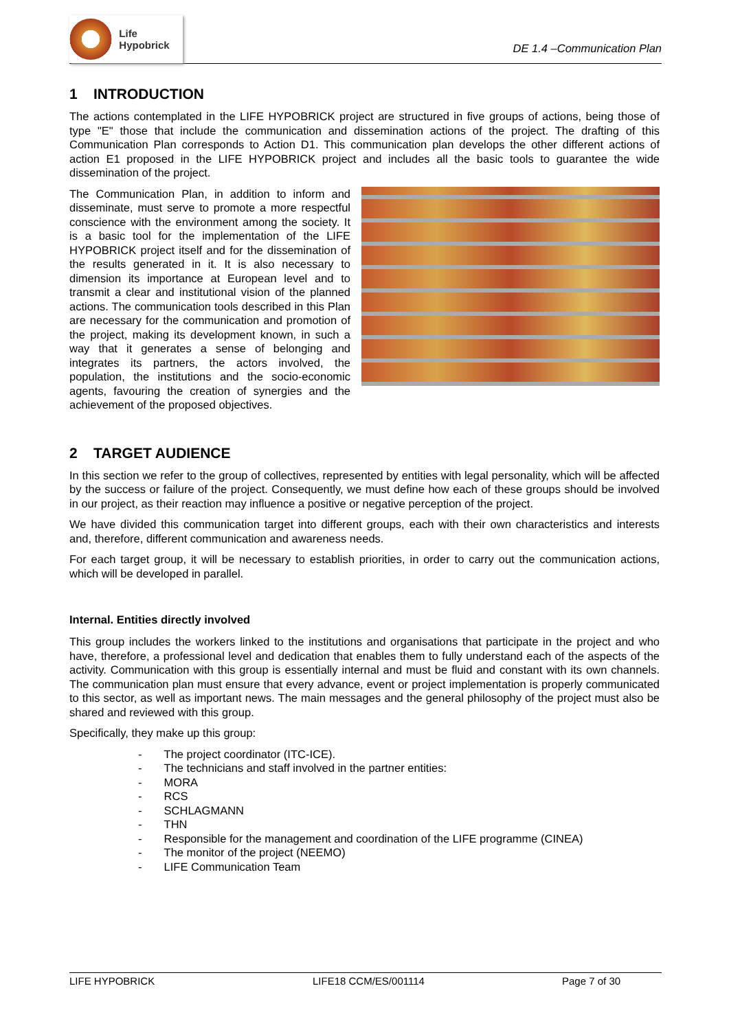Life Hypobrick
DE 1.4 –Communication Plan
1 INTRODUCTION
The actions contemplated in the LIFE HYPOBRICK project are structured in five groups of actions, being those of type "E" those that include the communication and dissemination actions of the project. The drafting of this Communication Plan corresponds to Action D1. This communication plan develops the other different actions of action E1 proposed in the LIFE HYPOBRICK project and includes all the basic tools to guarantee the wide dissemination of the project.
The Communication Plan, in addition to inform and disseminate, must serve to promote a more respectful conscience with the environment among the society. It is a basic tool for the implementation of the LIFE HYPOBRICK project itself and for the dissemination of the results generated in it. It is also necessary to dimension its importance at European level and to transmit a clear and institutional vision of the planned actions. The communication tools described in this Plan are necessary for the communication and promotion of the project, making its development known, in such a way that it generates a sense of belonging and integrates its partners, the actors involved, the population, the institutions and the socio-economic agents, favouring the creation of synergies and the achievement of the proposed objectives.
2 TARGET AUDIENCE
In this section we refer to the group of collectives, represented by entities with legal personality, which will be affected by the success or failure of the project. Consequently, we must define how each of these groups should be involved in our project, as their reaction may influence a positive or negative perception of the project.
We have divided this communication target into different groups, each with their own characteristics and interests and, therefore, different communication and awareness needs.
For each target group, it will be necessary to establish priorities, in order to carry out the communication actions, which will be developed in parallel.
Internal. Entities directly involved
This group includes the workers linked to the institutions and organisations that participate in the project and who have, therefore, a professional level and dedication that enables them to fully understand each of the aspects of the activity. Communication with this group is essentially internal and must be fluid and constant with its own channels. The communication plan must ensure that every advance, event or project implementation is properly communicated to this sector, as well as important news. The main messages and the general philosophy of the project must also be shared and reviewed with this group.
Specifically, they make up this group:
- The project coordinator (ITC-ICE).
- The technicians and staff involved in the partner entities:
- MORA
- RCS
- SCHLAGMANN
- THN
- Responsible for the management and coordination of the LIFE programme (CINEA)
- The monitor of the project (NEEMO)
- LIFE Communication Team
LIFE HYPOBRICK LIFE18 CCM/ES/001114 Page 7 of 30